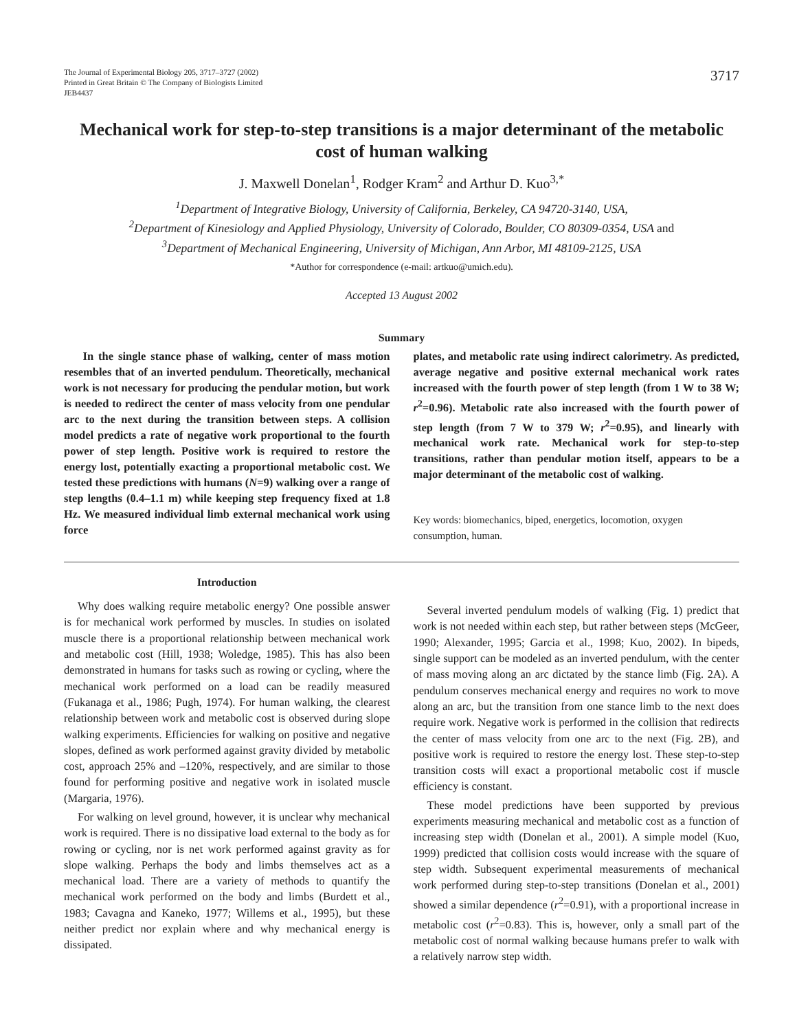The Journal of Experimental Biology 205, 3717–3727 (2002)
Printed in Great Britain © The Company of Biologists Limited
JEB4437
3717
Mechanical work for step-to-step transitions is a major determinant of the metabolic cost of human walking
J. Maxwell Donelan<sup>1</sup>, Rodger Kram<sup>2</sup> and Arthur D. Kuo<sup>3,*</sup>
<sup>1</sup> Department of Integrative Biology, University of California, Berkeley, CA 94720-3140, USA,
<sup>2</sup> Department of Kinesiology and Applied Physiology, University of Colorado, Boulder, CO 80309-0354, USA and
<sup>3</sup> Department of Mechanical Engineering, University of Michigan, Ann Arbor, MI 48109-2125, USA
*Author for correspondence (e-mail: artkuo@umich.edu).
Accepted 13 August 2002
Summary
In the single stance phase of walking, center of mass motion resembles that of an inverted pendulum. Theoretically, mechanical work is not necessary for producing the pendular motion, but work is needed to redirect the center of mass velocity from one pendular arc to the next during the transition between steps. A collision model predicts a rate of negative work proportional to the fourth power of step length. Positive work is required to restore the energy lost, potentially exacting a proportional metabolic cost. We tested these predictions with humans (N=9) walking over a range of step lengths (0.4–1.1 m) while keeping step frequency fixed at 1.8 Hz. We measured individual limb external mechanical work using force
plates, and metabolic rate using indirect calorimetry. As predicted, average negative and positive external mechanical work rates increased with the fourth power of step length (from 1 W to 38 W; r<sup>2</sup>=0.96). Metabolic rate also increased with the fourth power of step length (from 7 W to 379 W; r<sup>2</sup>=0.95), and linearly with mechanical work rate. Mechanical work for step-to-step transitions, rather than pendular motion itself, appears to be a major determinant of the metabolic cost of walking.
Key words: biomechanics, biped, energetics, locomotion, oxygen consumption, human.
Introduction
Why does walking require metabolic energy? One possible answer is for mechanical work performed by muscles. In studies on isolated muscle there is a proportional relationship between mechanical work and metabolic cost (Hill, 1938; Woledge, 1985). This has also been demonstrated in humans for tasks such as rowing or cycling, where the mechanical work performed on a load can be readily measured (Fukanaga et al., 1986; Pugh, 1974). For human walking, the clearest relationship between work and metabolic cost is observed during slope walking experiments. Efficiencies for walking on positive and negative slopes, defined as work performed against gravity divided by metabolic cost, approach 25% and –120%, respectively, and are similar to those found for performing positive and negative work in isolated muscle (Margaria, 1976).
For walking on level ground, however, it is unclear why mechanical work is required. There is no dissipative load external to the body as for rowing or cycling, nor is net work performed against gravity as for slope walking. Perhaps the body and limbs themselves act as a mechanical load. There are a variety of methods to quantify the mechanical work performed on the body and limbs (Burdett et al., 1983; Cavagna and Kaneko, 1977; Willems et al., 1995), but these neither predict nor explain where and why mechanical energy is dissipated.
Several inverted pendulum models of walking (Fig. 1) predict that work is not needed within each step, but rather between steps (McGeer, 1990; Alexander, 1995; Garcia et al., 1998; Kuo, 2002). In bipeds, single support can be modeled as an inverted pendulum, with the center of mass moving along an arc dictated by the stance limb (Fig. 2A). A pendulum conserves mechanical energy and requires no work to move along an arc, but the transition from one stance limb to the next does require work. Negative work is performed in the collision that redirects the center of mass velocity from one arc to the next (Fig. 2B), and positive work is required to restore the energy lost. These step-to-step transition costs will exact a proportional metabolic cost if muscle efficiency is constant.
These model predictions have been supported by previous experiments measuring mechanical and metabolic cost as a function of increasing step width (Donelan et al., 2001). A simple model (Kuo, 1999) predicted that collision costs would increase with the square of step width. Subsequent experimental measurements of mechanical work performed during step-to-step transitions (Donelan et al., 2001) showed a similar dependence (r<sup>2</sup>=0.91), with a proportional increase in metabolic cost (r<sup>2</sup>=0.83). This is, however, only a small part of the metabolic cost of normal walking because humans prefer to walk with a relatively narrow step width.